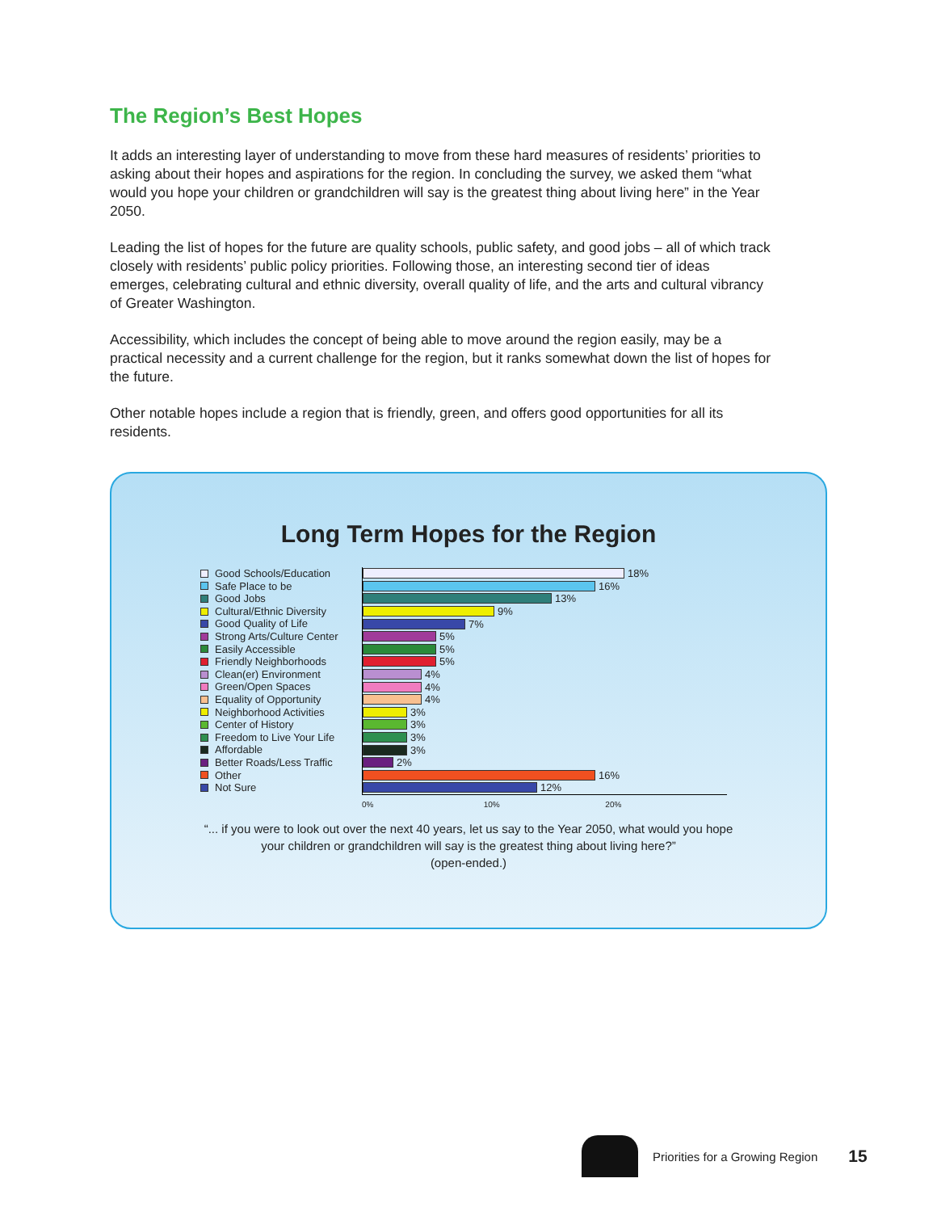The Region’s Best Hopes
It adds an interesting layer of understanding to move from these hard measures of residents’ priorities to asking about their hopes and aspirations for the region. In concluding the survey, we asked them “what would you hope your children or grandchildren will say is the greatest thing about living here” in the Year 2050.
Leading the list of hopes for the future are quality schools, public safety, and good jobs – all of which track closely with residents’ public policy priorities. Following those, an interesting second tier of ideas emerges, celebrating cultural and ethnic diversity, overall quality of life, and the arts and cultural vibrancy of Greater Washington.
Accessibility, which includes the concept of being able to move around the region easily, may be a practical necessity and a current challenge for the region, but it ranks somewhat down the list of hopes for the future.
Other notable hopes include a region that is friendly, green, and offers good opportunities for all its residents.
Long Term Hopes for the Region
Good Schools/Education
Safe Place to be
Good Jobs
Cultural/Ethnic Diversity
Good Quality of Life
Strong Arts/Culture Center
Easily Accessible
Friendly Neighborhoods
Clean(er) Environment
Green/Open Spaces
Equality of Opportunity
Neighborhood Activities
Center of History
Freedom to Live Your Life
Affordable
Better Roads/Less Traffic
Other
Not Sure
18%
16%
13%
9%
7%
5%
5%
5%
4%
4%
4%
3%
3%
3%
3%
2%
16%
12%
0% 10% 20%
“... if you were to look out over the next 40 years, let us say to the Year 2050, what would you hope
your children or grandchildren will say is the greatest thing about living here?”
(open-ended.)
Priorities for a Growing Region 15